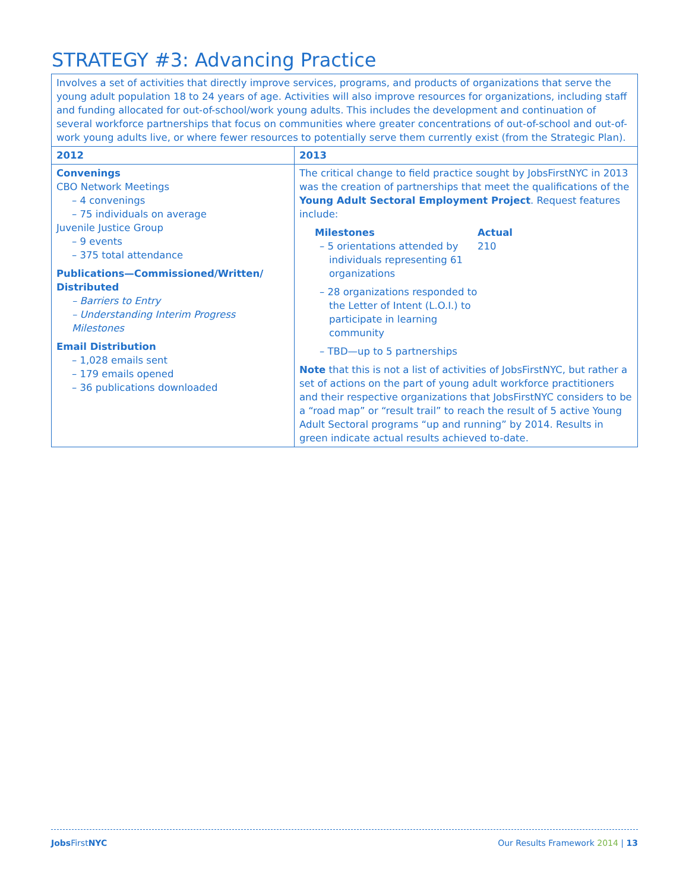STRATEGY #3: Advancing Practice
| Involves a set of activities that directly improve services, programs, and products of organizations that serve the young adult population 18 to 24 years of age. Activities will also improve resources for organizations, including staff and funding allocated for out-of-school/work young adults. This includes the development and continuation of several workforce partnerships that focus on communities where greater concentrations of out-of-school and out-of-work young adults live, or where fewer resources to potentially serve them currently exist (from the Strategic Plan). | |
| 2012 | 2013 |
| Convenings CBO Network Meetings – 4 convenings – 75 individuals on average Juvenile Justice Group – 9 events – 375 total attendance Publications—Commissioned/Written/ Distributed – Barriers to Entry – Understanding Interim Progress Milestones Email Distribution – 1,028 emails sent – 179 emails opened – 36 publications downloaded | The critical change to field practice sought by JobsFirstNYC in 2013 was the creation of partnerships that meet the qualifications of the Young Adult Sectoral Employment Project . Request features include: Milestones – 5 orientations attended by individuals representing 61 organizations – 28 organizations responded to the Letter of Intent (L.O.I.) to participate in learning community – TBD—up to 5 partnerships Actual 210 Note that this is not a list of activities of JobsFirstNYC, but rather a set of actions on the part of young adult workforce practitioners and their respective organizations that JobsFirstNYC considers to be a “road map” or “result trail” to reach the result of 5 active Young Adult Sectoral programs “up and running” by 2014. Results in green indicate actual results achieved to-date. |
Jobs FirstNYC Our Results Framework 2014 | 13